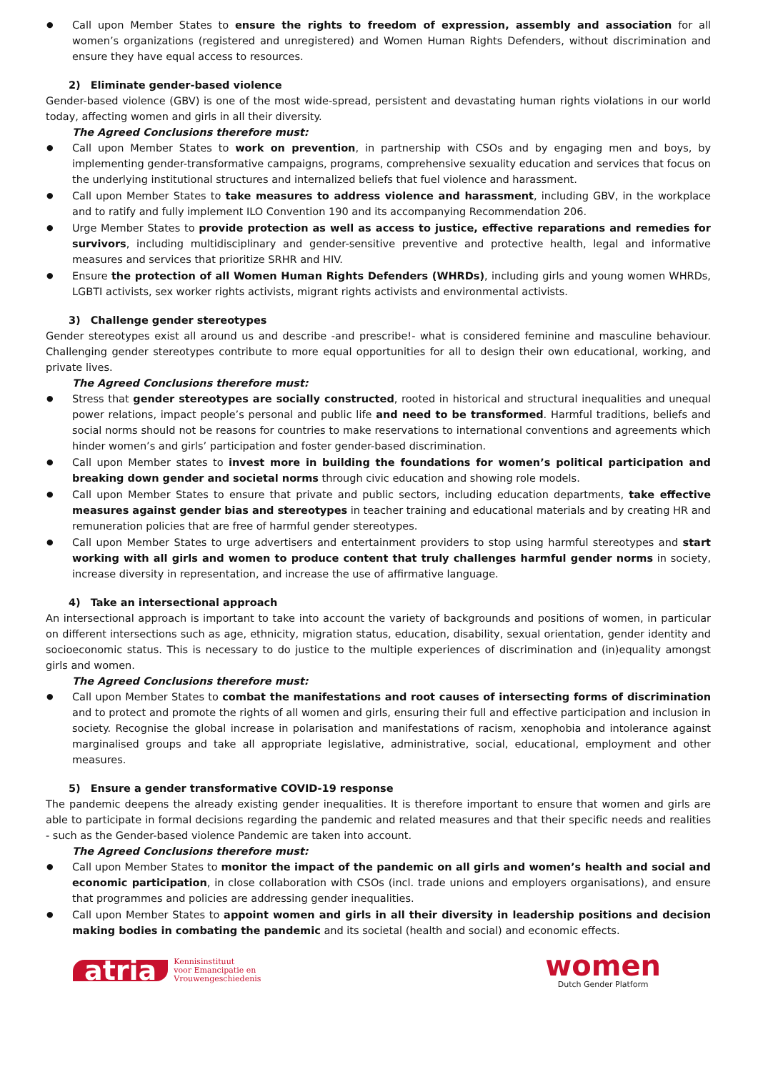Call upon Member States to ensure the rights to freedom of expression, assembly and association for all women’s organizations (registered and unregistered) and Women Human Rights Defenders, without discrimination and ensure they have equal access to resources.
2) Eliminate gender-based violence
Gender-based violence (GBV) is one of the most wide-spread, persistent and devastating human rights violations in our world today, affecting women and girls in all their diversity.
The Agreed Conclusions therefore must:
Call upon Member States to work on prevention, in partnership with CSOs and by engaging men and boys, by implementing gender-transformative campaigns, programs, comprehensive sexuality education and services that focus on the underlying institutional structures and internalized beliefs that fuel violence and harassment.
Call upon Member States to take measures to address violence and harassment, including GBV, in the workplace and to ratify and fully implement ILO Convention 190 and its accompanying Recommendation 206.
Urge Member States to provide protection as well as access to justice, effective reparations and remedies for survivors, including multidisciplinary and gender-sensitive preventive and protective health, legal and informative measures and services that prioritize SRHR and HIV.
Ensure the protection of all Women Human Rights Defenders (WHRDs), including girls and young women WHRDs, LGBTI activists, sex worker rights activists, migrant rights activists and environmental activists.
3) Challenge gender stereotypes
Gender stereotypes exist all around us and describe -and prescribe!- what is considered feminine and masculine behaviour. Challenging gender stereotypes contribute to more equal opportunities for all to design their own educational, working, and private lives.
The Agreed Conclusions therefore must:
Stress that gender stereotypes are socially constructed, rooted in historical and structural inequalities and unequal power relations, impact people’s personal and public life and need to be transformed. Harmful traditions, beliefs and social norms should not be reasons for countries to make reservations to international conventions and agreements which hinder women’s and girls’ participation and foster gender-based discrimination.
Call upon Member states to invest more in building the foundations for women’s political participation and breaking down gender and societal norms through civic education and showing role models.
Call upon Member States to ensure that private and public sectors, including education departments, take effective measures against gender bias and stereotypes in teacher training and educational materials and by creating HR and remuneration policies that are free of harmful gender stereotypes.
Call upon Member States to urge advertisers and entertainment providers to stop using harmful stereotypes and start working with all girls and women to produce content that truly challenges harmful gender norms in society, increase diversity in representation, and increase the use of affirmative language.
4) Take an intersectional approach
An intersectional approach is important to take into account the variety of backgrounds and positions of women, in particular on different intersections such as age, ethnicity, migration status, education, disability, sexual orientation, gender identity and socioeconomic status. This is necessary to do justice to the multiple experiences of discrimination and (in)equality amongst girls and women.
The Agreed Conclusions therefore must:
Call upon Member States to combat the manifestations and root causes of intersecting forms of discrimination and to protect and promote the rights of all women and girls, ensuring their full and effective participation and inclusion in society. Recognise the global increase in polarisation and manifestations of racism, xenophobia and intolerance against marginalised groups and take all appropriate legislative, administrative, social, educational, employment and other measures.
5) Ensure a gender transformative COVID-19 response
The pandemic deepens the already existing gender inequalities. It is therefore important to ensure that women and girls are able to participate in formal decisions regarding the pandemic and related measures and that their specific needs and realities - such as the Gender-based violence Pandemic are taken into account.
The Agreed Conclusions therefore must:
Call upon Member States to monitor the impact of the pandemic on all girls and women’s health and social and economic participation, in close collaboration with CSOs (incl. trade unions and employers organisations), and ensure that programmes and policies are addressing gender inequalities.
Call upon Member States to appoint women and girls in all their diversity in leadership positions and decision making bodies in combating the pandemic and its societal (health and social) and economic effects.
atria
Kennisinstituut
voor Emancipatie en
Vrouwengeschiedenis
women
Dutch Gender Platform